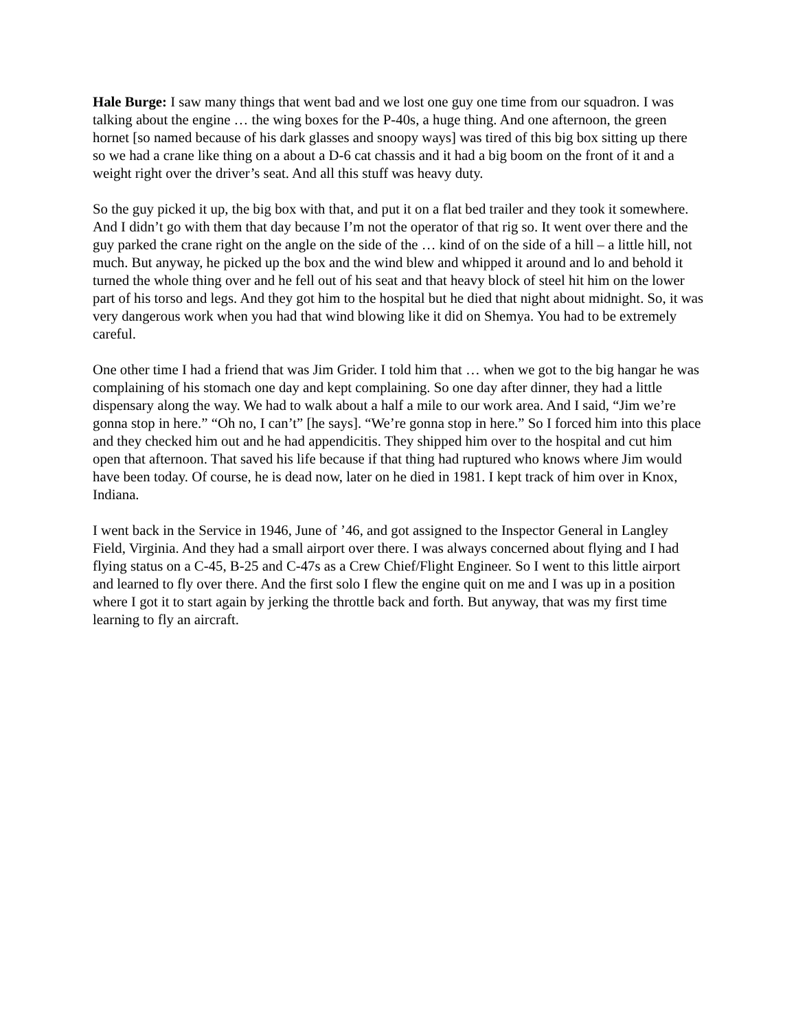Hale Burge: I saw many things that went bad and we lost one guy one time from our squadron. I was talking about the engine … the wing boxes for the P-40s, a huge thing. And one afternoon, the green hornet [so named because of his dark glasses and snoopy ways] was tired of this big box sitting up there so we had a crane like thing on a about a D-6 cat chassis and it had a big boom on the front of it and a weight right over the driver’s seat. And all this stuff was heavy duty.
So the guy picked it up, the big box with that, and put it on a flat bed trailer and they took it somewhere. And I didn’t go with them that day because I’m not the operator of that rig so. It went over there and the guy parked the crane right on the angle on the side of the … kind of on the side of a hill – a little hill, not much. But anyway, he picked up the box and the wind blew and whipped it around and lo and behold it turned the whole thing over and he fell out of his seat and that heavy block of steel hit him on the lower part of his torso and legs. And they got him to the hospital but he died that night about midnight. So, it was very dangerous work when you had that wind blowing like it did on Shemya. You had to be extremely careful.
One other time I had a friend that was Jim Grider. I told him that … when we got to the big hangar he was complaining of his stomach one day and kept complaining. So one day after dinner, they had a little dispensary along the way. We had to walk about a half a mile to our work area. And I said, “Jim we’re gonna stop in here.” “Oh no, I can’t” [he says]. “We’re gonna stop in here.” So I forced him into this place and they checked him out and he had appendicitis. They shipped him over to the hospital and cut him open that afternoon. That saved his life because if that thing had ruptured who knows where Jim would have been today. Of course, he is dead now, later on he died in 1981. I kept track of him over in Knox, Indiana.
I went back in the Service in 1946, June of ’46, and got assigned to the Inspector General in Langley Field, Virginia. And they had a small airport over there. I was always concerned about flying and I had flying status on a C-45, B-25 and C-47s as a Crew Chief/Flight Engineer. So I went to this little airport and learned to fly over there. And the first solo I flew the engine quit on me and I was up in a position where I got it to start again by jerking the throttle back and forth. But anyway, that was my first time learning to fly an aircraft.